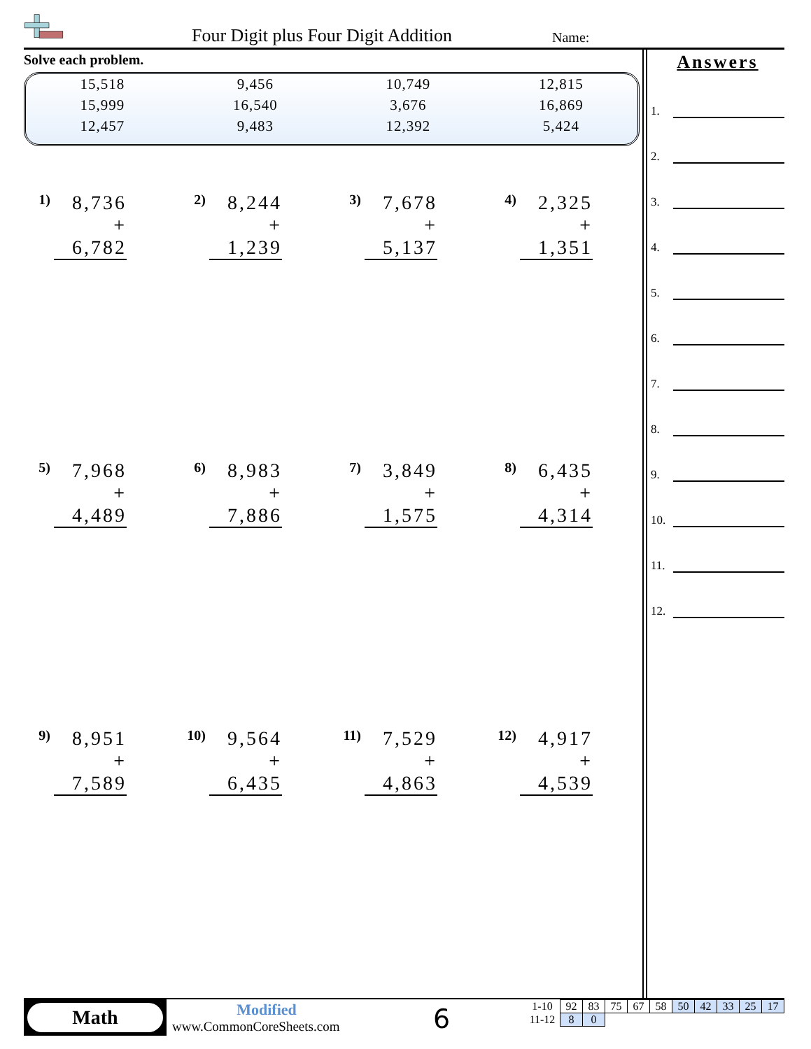Four Digit plus Four Digit Addition
Name:
Solve each problem.
| 15,518 | 9,456 | 10,749 | 12,815 |
| 15,999 | 16,540 | 3,676 | 16,869 |
| 12,457 | 9,483 | 12,392 | 5,424 |
1)
8,736
+ 6,782
2)
8,244
+ 1,239
3)
7,678
+ 5,137
4)
2,325
+ 1,351
5)
7,968
+ 4,489
6)
8,983
+ 7,886
7)
3,849
+ 1,575
8)
6,435
+ 4,314
9)
8,951
+ 7,589
10)
9,564
+ 6,435
11)
7,529
+ 4,863
12)
4,917
+ 4,539
Answers
1.
2.
3.
4.
5.
6.
7.
8.
9.
10.
11.
12.
Math Modified
www.CommonCoreSheets.com 6
| 1-10 | 92 | 83 | 75 | 67 | 58 | 50 | 42 | 33 | 25 | 17 |
| 11-12 | 8 | 0 | | | | | | | | |